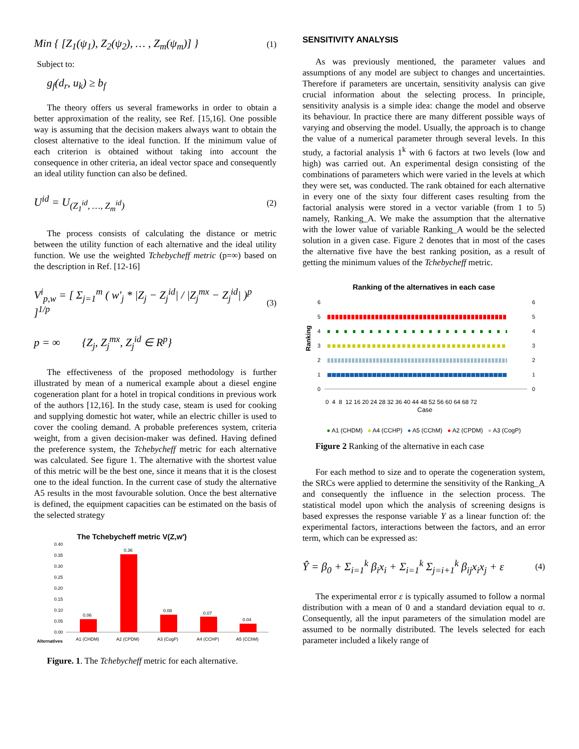Min { [Z<sub>1</sub>(ψ<sub>1</sub>), Z<sub>2</sub>(ψ<sub>2</sub>), … , Z<sub>m</sub>(ψ<sub>m</sub>)] } (1)
Subject to:
g<sub>f</sub>(d<sub>r</sub>, u<sub>k</sub>) ≥ b<sub>f</sub>
The theory offers us several frameworks in order to obtain a better approximation of the reality, see Ref. [15,16]. One possible way is assuming that the decision makers always want to obtain the closest alternative to the ideal function. If the minimum value of each criterion is obtained without taking into account the consequence in other criteria, an ideal vector space and consequently an ideal utility function can also be defined.
U<sup>id</sup> = U<sub>(Z<sub>1</sub><sup>id</sup>, …, Z<sub>m</sub><sup>id</sup>)</sub> (2)
The process consists of calculating the distance or metric between the utility function of each alternative and the ideal utility function. We use the weighted Tchebycheff metric (p=∞) based on the description in Ref. [12-16]
V<sup>i</sup><sub>p,w</sub> = [ Σ<sub>j=1</sub><sup>m</sup> ( w′<sub>j</sub> * |Z<sub>j</sub> − Z<sub>j</sub><sup>id</sup>| / |Z<sub>j</sub><sup>mx</sup> − Z<sub>j</sub><sup>id</sup>| )<sup>p</sup> ]<sup>1/p</sup> (3)
p = ∞ {Z<sub>j</sub>, Z<sub>j</sub><sup>mx</sup>, Z<sub>j</sub><sup>id</sup> ∈ R<sup>p</sup>}
The effectiveness of the proposed methodology is further illustrated by mean of a numerical example about a diesel engine cogeneration plant for a hotel in tropical conditions in previous work of the authors [12,16]. In the study case, steam is used for cooking and supplying domestic hot water, while an electric chiller is used to cover the cooling demand. A probable preferences system, criteria weight, from a given decision-maker was defined. Having defined the preference system, the Tchebycheff metric for each alternative was calculated. See figure 1. The alternative with the shortest value of this metric will be the best one, since it means that it is the closest one to the ideal function. In the current case of study the alternative A5 results in the most favourable solution. Once the best alternative is defined, the equipment capacities can be estimated on the basis of the selected strategy
The Tchebycheff metric V(Z,w′)
0.40
0.35
0.30
0.25
0.20
0.15
0.10
0.05
0.00
0.06
0.36
0.08
0.07
0.04
Alternatives
A1 (CHDM)
A2 (CPDM)
A3 (CogP)
A4 (CCHP)
A5 (CChM)
Figure. 1. The Tchebycheff metric for each alternative.
SENSITIVITY ANALYSIS
As was previously mentioned, the parameter values and assumptions of any model are subject to changes and uncertainties. Therefore if parameters are uncertain, sensitivity analysis can give crucial information about the selecting process. In principle, sensitivity analysis is a simple idea: change the model and observe its behaviour. In practice there are many different possible ways of varying and observing the model. Usually, the approach is to change the value of a numerical parameter through several levels. In this study, a factorial analysis 1<sup>k</sup> with 6 factors at two levels (low and high) was carried out. An experimental design consisting of the combinations of parameters which were varied in the levels at which they were set, was conducted. The rank obtained for each alternative in every one of the sixty four different cases resulting from the factorial analysis were stored in a vector variable (from 1 to 5) namely, Ranking_A. We make the assumption that the alternative with the lower value of variable Ranking_A would be the selected solution in a given case. Figure 2 denotes that in most of the cases the alternative five have the best ranking position, as a result of getting the minimum values of the Tchebycheff metric.
Ranking of the alternatives in each case
Ranking
6
5
4
3
2
1
0
6
5
4
3
2
1
0
0 4 8 12 16 20 24 28 32 36 40 44 48 52 56 60 64 68 72
Case
● A1 (CHDM) ● A4 (CCHP) ● A5 (CChM) ● A2 (CPDM) ● A3 (CogP)
Figure 2 Ranking of the alternative in each case
For each method to size and to operate the cogeneration system, the SRCs were applied to determine the sensitivity of the Ranking_A and consequently the influence in the selection process. The statistical model upon which the analysis of screening designs is based expresses the response variable Y as a linear function of: the experimental factors, interactions between the factors, and an error term, which can be expressed as:
Ŷ = β<sub>0</sub> + Σ<sub>i=1</sub><sup>k</sup> β<sub>i</sub>x<sub>i</sub> + Σ<sub>i=1</sub><sup>k</sup> Σ<sub>j=i+1</sub><sup>k</sup> β<sub>ij</sub>x<sub>i</sub>x<sub>j</sub> + ε (4)
The experimental error ε is typically assumed to follow a normal distribution with a mean of 0 and a standard deviation equal to σ. Consequently, all the input parameters of the simulation model are assumed to be normally distributed. The levels selected for each parameter included a likely range of